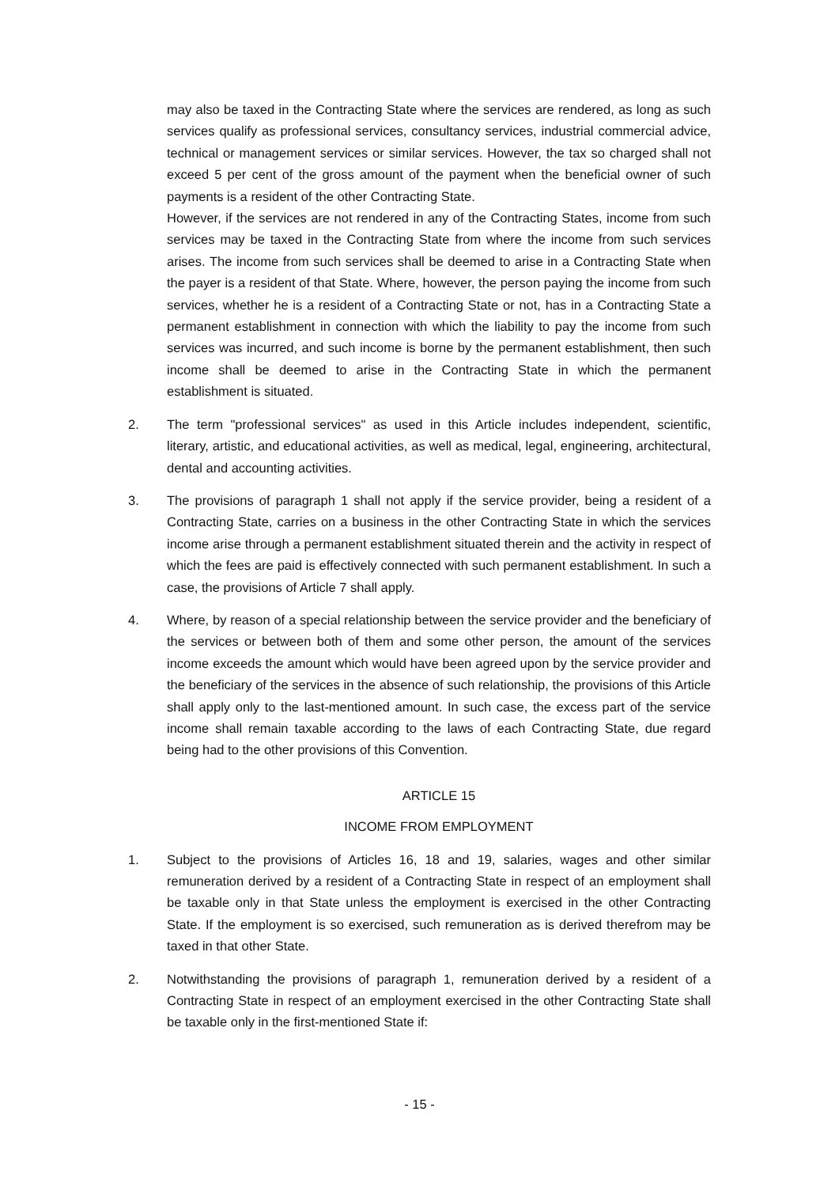may also be taxed in the Contracting State where the services are rendered, as long as such services qualify as professional services, consultancy services, industrial commercial advice, technical or management services or similar services. However, the tax so charged shall not exceed 5 per cent of the gross amount of the payment when the beneficial owner of such payments is a resident of the other Contracting State.
However, if the services are not rendered in any of the Contracting States, income from such services may be taxed in the Contracting State from where the income from such services arises. The income from such services shall be deemed to arise in a Contracting State when the payer is a resident of that State. Where, however, the person paying the income from such services, whether he is a resident of a Contracting State or not, has in a Contracting State a permanent establishment in connection with which the liability to pay the income from such services was incurred, and such income is borne by the permanent establishment, then such income shall be deemed to arise in the Contracting State in which the permanent establishment is situated.
2. The term "professional services" as used in this Article includes independent, scientific, literary, artistic, and educational activities, as well as medical, legal, engineering, architectural, dental and accounting activities.
3. The provisions of paragraph 1 shall not apply if the service provider, being a resident of a Contracting State, carries on a business in the other Contracting State in which the services income arise through a permanent establishment situated therein and the activity in respect of which the fees are paid is effectively connected with such permanent establishment. In such a case, the provisions of Article 7 shall apply.
4. Where, by reason of a special relationship between the service provider and the beneficiary of the services or between both of them and some other person, the amount of the services income exceeds the amount which would have been agreed upon by the service provider and the beneficiary of the services in the absence of such relationship, the provisions of this Article shall apply only to the last-mentioned amount. In such case, the excess part of the service income shall remain taxable according to the laws of each Contracting State, due regard being had to the other provisions of this Convention.
ARTICLE 15
INCOME FROM EMPLOYMENT
1. Subject to the provisions of Articles 16, 18 and 19, salaries, wages and other similar remuneration derived by a resident of a Contracting State in respect of an employment shall be taxable only in that State unless the employment is exercised in the other Contracting State. If the employment is so exercised, such remuneration as is derived therefrom may be taxed in that other State.
2. Notwithstanding the provisions of paragraph 1, remuneration derived by a resident of a Contracting State in respect of an employment exercised in the other Contracting State shall be taxable only in the first-mentioned State if:
- 15 -